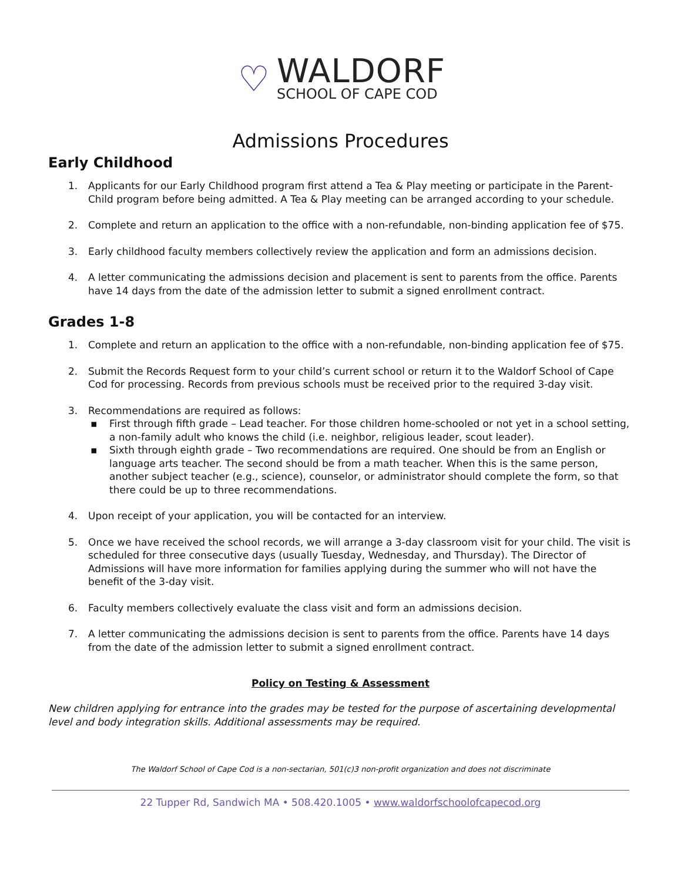♡
WALDORF
SCHOOL OF CAPE COD
Admissions Procedures
Early Childhood
1. Applicants for our Early Childhood program first attend a Tea & Play meeting or participate in the Parent-Child program before being admitted. A Tea & Play meeting can be arranged according to your schedule.
2. Complete and return an application to the office with a non-refundable, non-binding application fee of $75.
3. Early childhood faculty members collectively review the application and form an admissions decision.
4. A letter communicating the admissions decision and placement is sent to parents from the office. Parents have 14 days from the date of the admission letter to submit a signed enrollment contract.
Grades 1-8
1. Complete and return an application to the office with a non-refundable, non-binding application fee of $75.
2. Submit the Records Request form to your child’s current school or return it to the Waldorf School of Cape Cod for processing. Records from previous schools must be received prior to the required 3-day visit.
3. Recommendations are required as follows:
▪ First through fifth grade – Lead teacher. For those children home-schooled or not yet in a school setting, a non-family adult who knows the child (i.e. neighbor, religious leader, scout leader).
▪ Sixth through eighth grade – Two recommendations are required. One should be from an English or language arts teacher. The second should be from a math teacher. When this is the same person, another subject teacher (e.g., science), counselor, or administrator should complete the form, so that there could be up to three recommendations.
4. Upon receipt of your application, you will be contacted for an interview.
5. Once we have received the school records, we will arrange a 3-day classroom visit for your child. The visit is scheduled for three consecutive days (usually Tuesday, Wednesday, and Thursday). The Director of Admissions will have more information for families applying during the summer who will not have the benefit of the 3-day visit.
6. Faculty members collectively evaluate the class visit and form an admissions decision.
7. A letter communicating the admissions decision is sent to parents from the office. Parents have 14 days from the date of the admission letter to submit a signed enrollment contract.
Policy on Testing & Assessment
New children applying for entrance into the grades may be tested for the purpose of ascertaining developmental level and body integration skills. Additional assessments may be required.
The Waldorf School of Cape Cod is a non-sectarian, 501(c)3 non-profit organization and does not discriminate
22 Tupper Rd, Sandwich MA • 508.420.1005 • www.waldorfschoolofcapecod.org